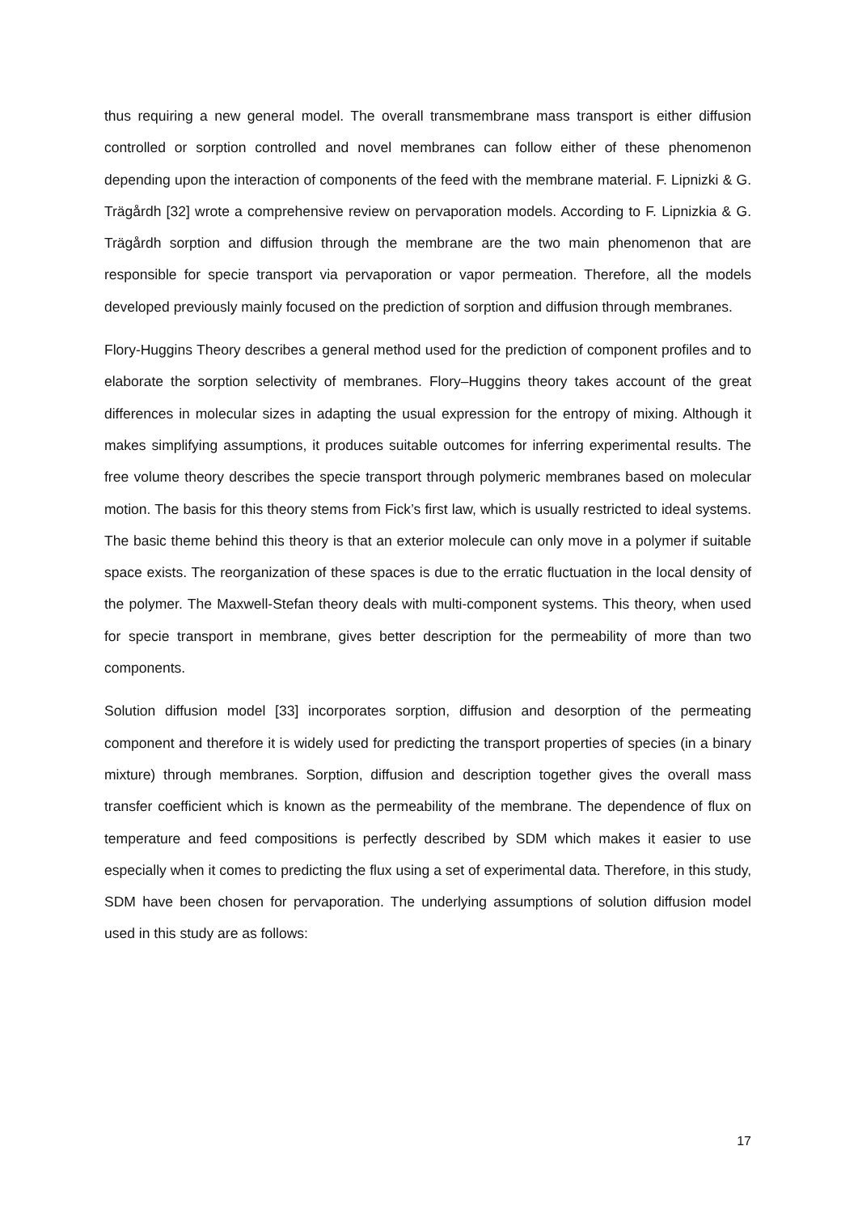thus requiring a new general model. The overall transmembrane mass transport is either diffusion controlled or sorption controlled and novel membranes can follow either of these phenomenon depending upon the interaction of components of the feed with the membrane material. F. Lipnizki & G. Trägårdh [32] wrote a comprehensive review on pervaporation models. According to F. Lipnizkia & G. Trägårdh sorption and diffusion through the membrane are the two main phenomenon that are responsible for specie transport via pervaporation or vapor permeation. Therefore, all the models developed previously mainly focused on the prediction of sorption and diffusion through membranes.
Flory-Huggins Theory describes a general method used for the prediction of component profiles and to elaborate the sorption selectivity of membranes. Flory–Huggins theory takes account of the great differences in molecular sizes in adapting the usual expression for the entropy of mixing. Although it makes simplifying assumptions, it produces suitable outcomes for inferring experimental results. The free volume theory describes the specie transport through polymeric membranes based on molecular motion. The basis for this theory stems from Fick’s first law, which is usually restricted to ideal systems. The basic theme behind this theory is that an exterior molecule can only move in a polymer if suitable space exists. The reorganization of these spaces is due to the erratic fluctuation in the local density of the polymer. The Maxwell-Stefan theory deals with multi-component systems. This theory, when used for specie transport in membrane, gives better description for the permeability of more than two components.
Solution diffusion model [33] incorporates sorption, diffusion and desorption of the permeating component and therefore it is widely used for predicting the transport properties of species (in a binary mixture) through membranes. Sorption, diffusion and description together gives the overall mass transfer coefficient which is known as the permeability of the membrane. The dependence of flux on temperature and feed compositions is perfectly described by SDM which makes it easier to use especially when it comes to predicting the flux using a set of experimental data. Therefore, in this study, SDM have been chosen for pervaporation. The underlying assumptions of solution diffusion model used in this study are as follows:
17